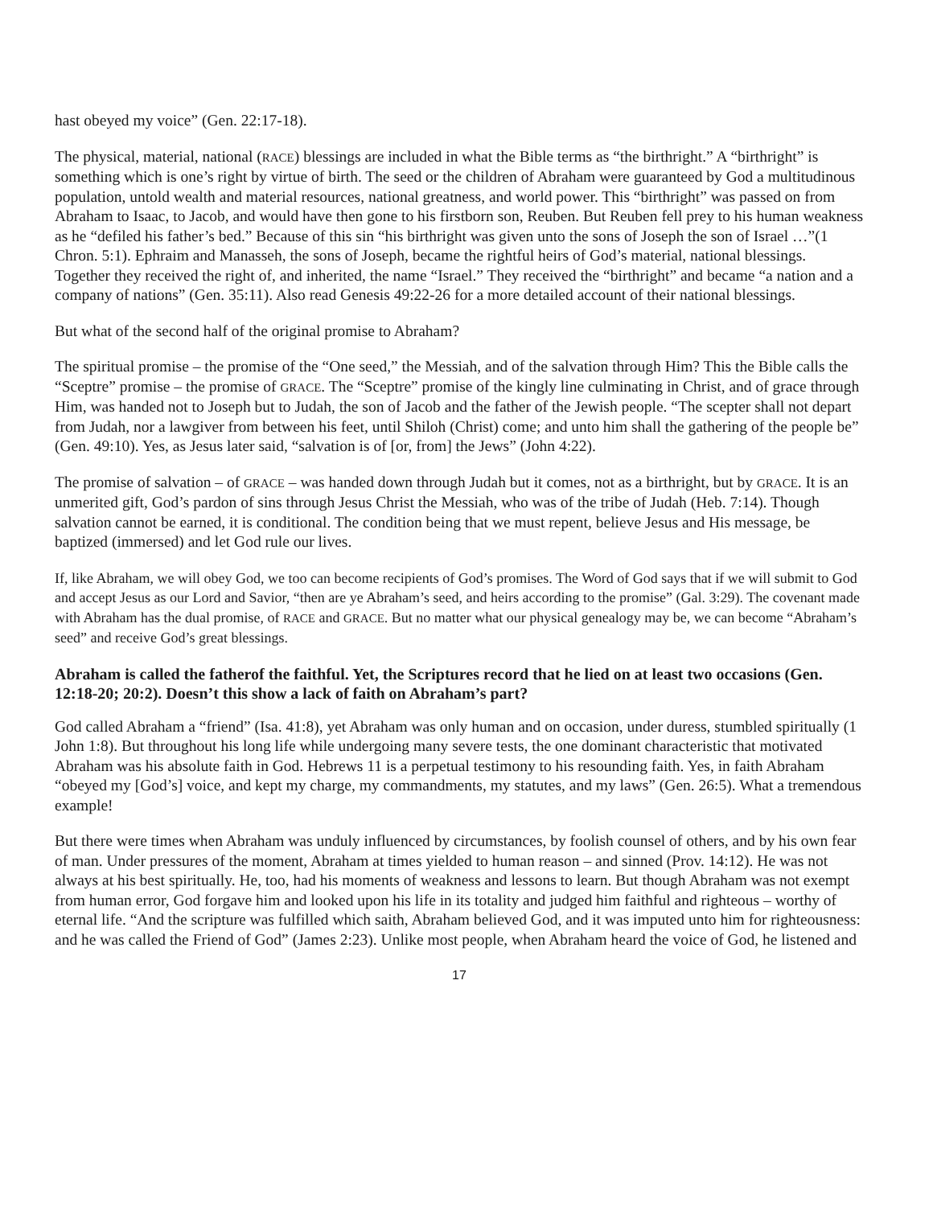hast obeyed my voice” (Gen. 22:17-18).
The physical, material, national (RACE) blessings are included in what the Bible terms as “the birthright.” A “birthright” is something which is one’s right by virtue of birth. The seed or the children of Abraham were guaranteed by God a multitudinous population, untold wealth and material resources, national greatness, and world power. This “birthright” was passed on from Abraham to Isaac, to Jacob, and would have then gone to his firstborn son, Reuben. But Reuben fell prey to his human weakness as he “defiled his father’s bed.” Because of this sin “his birthright was given unto the sons of Joseph the son of Israel …”(1 Chron. 5:1). Ephraim and Manasseh, the sons of Joseph, became the rightful heirs of God’s material, national blessings. Together they received the right of, and inherited, the name “Israel.” They received the “birthright” and became “a nation and a company of nations” (Gen. 35:11). Also read Genesis 49:22-26 for a more detailed account of their national blessings.
But what of the second half of the original promise to Abraham?
The spiritual promise – the promise of the “One seed,” the Messiah, and of the salvation through Him? This the Bible calls the “Sceptre” promise – the promise of GRACE. The “Sceptre” promise of the kingly line culminating in Christ, and of grace through Him, was handed not to Joseph but to Judah, the son of Jacob and the father of the Jewish people. “The scepter shall not depart from Judah, nor a lawgiver from between his feet, until Shiloh (Christ) come; and unto him shall the gathering of the people be” (Gen. 49:10). Yes, as Jesus later said, “salvation is of [or, from] the Jews” (John 4:22).
The promise of salvation – of GRACE – was handed down through Judah but it comes, not as a birthright, but by GRACE. It is an unmerited gift, God’s pardon of sins through Jesus Christ the Messiah, who was of the tribe of Judah (Heb. 7:14). Though salvation cannot be earned, it is conditional. The condition being that we must repent, believe Jesus and His message, be baptized (immersed) and let God rule our lives.
If, like Abraham, we will obey God, we too can become recipients of God’s promises. The Word of God says that if we will submit to God and accept Jesus as our Lord and Savior, “then are ye Abraham’s seed, and heirs according to the promise” (Gal. 3:29). The covenant made with Abraham has the dual promise, of RACE and GRACE. But no matter what our physical genealogy may be, we can become “Abraham’s seed” and receive God’s great blessings.
Abraham is called the fatherof the faithful. Yet, the Scriptures record that he lied on at least two occasions (Gen. 12:18-20; 20:2). Doesn’t this show a lack of faith on Abraham’s part?
God called Abraham a “friend” (Isa. 41:8), yet Abraham was only human and on occasion, under duress, stumbled spiritually (1 John 1:8). But throughout his long life while undergoing many severe tests, the one dominant characteristic that motivated Abraham was his absolute faith in God. Hebrews 11 is a perpetual testimony to his resounding faith. Yes, in faith Abraham “obeyed my [God’s] voice, and kept my charge, my commandments, my statutes, and my laws” (Gen. 26:5). What a tremendous example!
But there were times when Abraham was unduly influenced by circumstances, by foolish counsel of others, and by his own fear of man. Under pressures of the moment, Abraham at times yielded to human reason – and sinned (Prov. 14:12). He was not always at his best spiritually. He, too, had his moments of weakness and lessons to learn. But though Abraham was not exempt from human error, God forgave him and looked upon his life in its totality and judged him faithful and righteous – worthy of eternal life. “And the scripture was fulfilled which saith, Abraham believed God, and it was imputed unto him for righteousness: and he was called the Friend of God” (James 2:23). Unlike most people, when Abraham heard the voice of God, he listened and
17